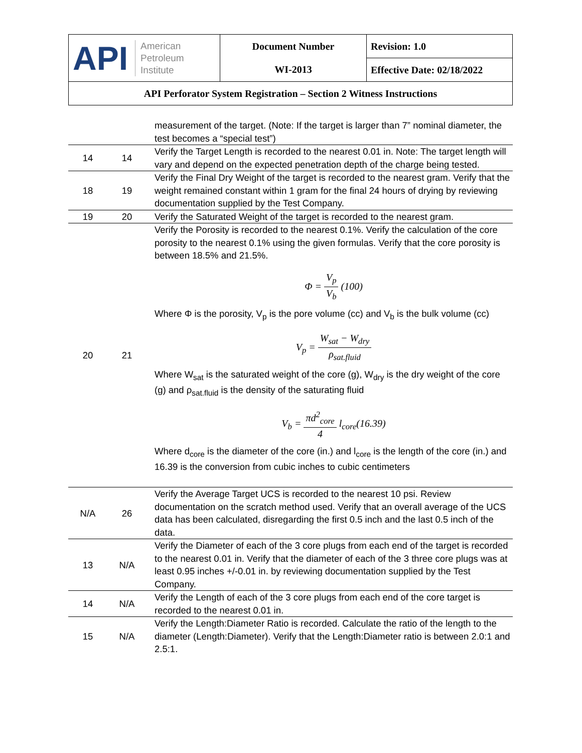| API American Petroleum Institute | Document Number WI-2013 | Revision: 1.0 |
| | | Effective Date: 02/18/2022 |
| API Perforator System Registration – Section 2 Witness Instructions | | |
| | | measurement of the target. (Note: If the target is larger than 7” nominal diameter, the test becomes a “special test”) |
| 14 | 14 | Verify the Target Length is recorded to the nearest 0.01 in. Note: The target length will vary and depend on the expected penetration depth of the charge being tested. |
| 18 | 19 | Verify the Final Dry Weight of the target is recorded to the nearest gram. Verify that the weight remained constant within 1 gram for the final 24 hours of drying by reviewing documentation supplied by the Test Company. |
| 19 | 20 | Verify the Saturated Weight of the target is recorded to the nearest gram. |
| 20 | 21 | Verify the Porosity is recorded to the nearest 0.1%. Verify the calculation of the core porosity to the nearest 0.1% using the given formulas. Verify that the core porosity is between 18.5% and 21.5%. Φ = V<sub>p</sub> V<sub>b</sub> (100) Where Φ is the porosity, V<sub>p</sub> is the pore volume (cc) and V<sub>b</sub> is the bulk volume (cc) V<sub>p</sub> = W<sub>sat</sub> − W<sub>dry</sub> ρ<sub>sat.fluid</sub> Where W<sub>sat</sub> is the saturated weight of the core (g), W<sub>dry</sub> is the dry weight of the core (g) and ρ<sub>sat.fluid</sub> is the density of the saturating fluid V<sub>b</sub> = πd<sup>2</sup><sub>core</sub> 4 l<sub>core</sub>(16.39) Where d<sub>core</sub> is the diameter of the core (in.) and l<sub>core</sub> is the length of the core (in.) and 16.39 is the conversion from cubic inches to cubic centimeters |
| N/A | 26 | Verify the Average Target UCS is recorded to the nearest 10 psi. Review documentation on the scratch method used. Verify that an overall average of the UCS data has been calculated, disregarding the first 0.5 inch and the last 0.5 inch of the data. |
| 13 | N/A | Verify the Diameter of each of the 3 core plugs from each end of the target is recorded to the nearest 0.01 in. Verify that the diameter of each of the 3 three core plugs was at least 0.95 inches +/-0.01 in. by reviewing documentation supplied by the Test Company. |
| 14 | N/A | Verify the Length of each of the 3 core plugs from each end of the core target is recorded to the nearest 0.01 in. |
| 15 | N/A | Verify the Length:Diameter Ratio is recorded. Calculate the ratio of the length to the diameter (Length:Diameter). Verify that the Length:Diameter ratio is between 2.0:1 and 2.5:1. |